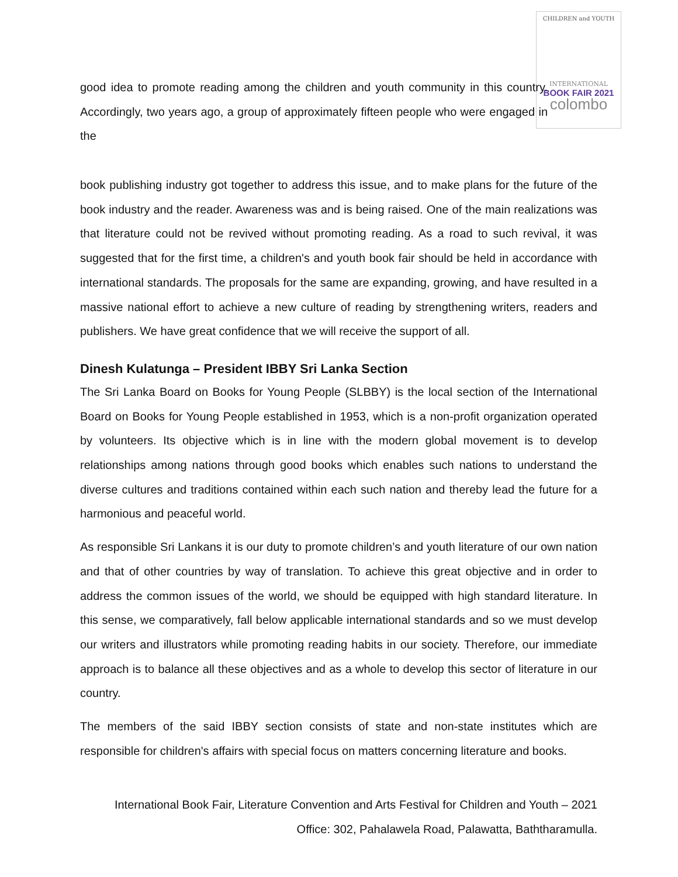CHILDREN and YOUTH
INTERNATIONAL
BOOK FAIR 2021
colombo
good idea to promote reading among the children and youth community in this country. Accordingly, two years ago, a group of approximately fifteen people who were engaged in the
book publishing industry got together to address this issue, and to make plans for the future of the book industry and the reader. Awareness was and is being raised. One of the main realizations was that literature could not be revived without promoting reading. As a road to such revival, it was suggested that for the first time, a children's and youth book fair should be held in accordance with international standards. The proposals for the same are expanding, growing, and have resulted in a massive national effort to achieve a new culture of reading by strengthening writers, readers and publishers. We have great confidence that we will receive the support of all.
Dinesh Kulatunga – President IBBY Sri Lanka Section
The Sri Lanka Board on Books for Young People (SLBBY) is the local section of the International Board on Books for Young People established in 1953, which is a non-profit organization operated by volunteers. Its objective which is in line with the modern global movement is to develop relationships among nations through good books which enables such nations to understand the diverse cultures and traditions contained within each such nation and thereby lead the future for a harmonious and peaceful world.
As responsible Sri Lankans it is our duty to promote children’s and youth literature of our own nation and that of other countries by way of translation. To achieve this great objective and in order to address the common issues of the world, we should be equipped with high standard literature. In this sense, we comparatively, fall below applicable international standards and so we must develop our writers and illustrators while promoting reading habits in our society. Therefore, our immediate approach is to balance all these objectives and as a whole to develop this sector of literature in our country.
The members of the said IBBY section consists of state and non-state institutes which are responsible for children's affairs with special focus on matters concerning literature and books.
International Book Fair, Literature Convention and Arts Festival for Children and Youth – 2021
Office: 302, Pahalawela Road, Palawatta, Baththaramulla.